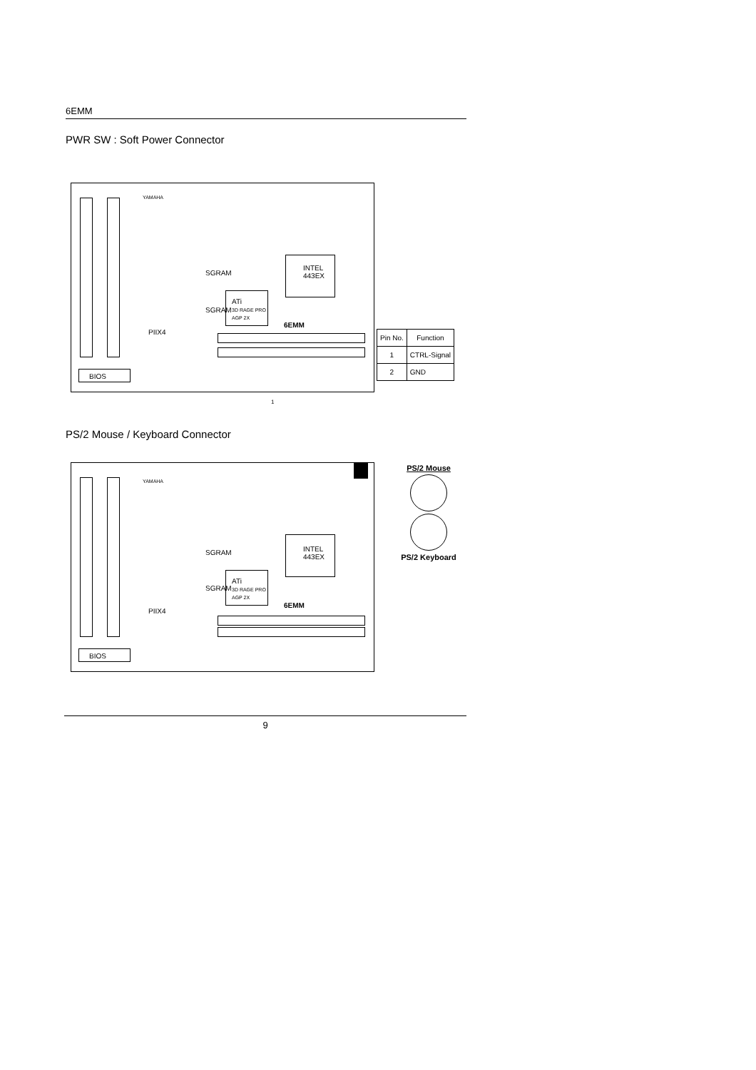6EMM
PWR SW : Soft Power Connector
YAMAHA
INTEL
443EX
ATi
3D RAGE PRO
AGP 2X
6EMM
PIIX4
SGRAM
SGRAM
BIOS
1
| Pin No. | Function |
| --- | --- |
| 1 | CTRL-Signal |
| 2 | GND |
PS/2 Mouse / Keyboard Connector
YAMAHA
INTEL
443EX
ATi
3D RAGE PRO
AGP 2X
6EMM
PIIX4
SGRAM
SGRAM
BIOS
PS/2 Mouse
PS/2 Keyboard
9